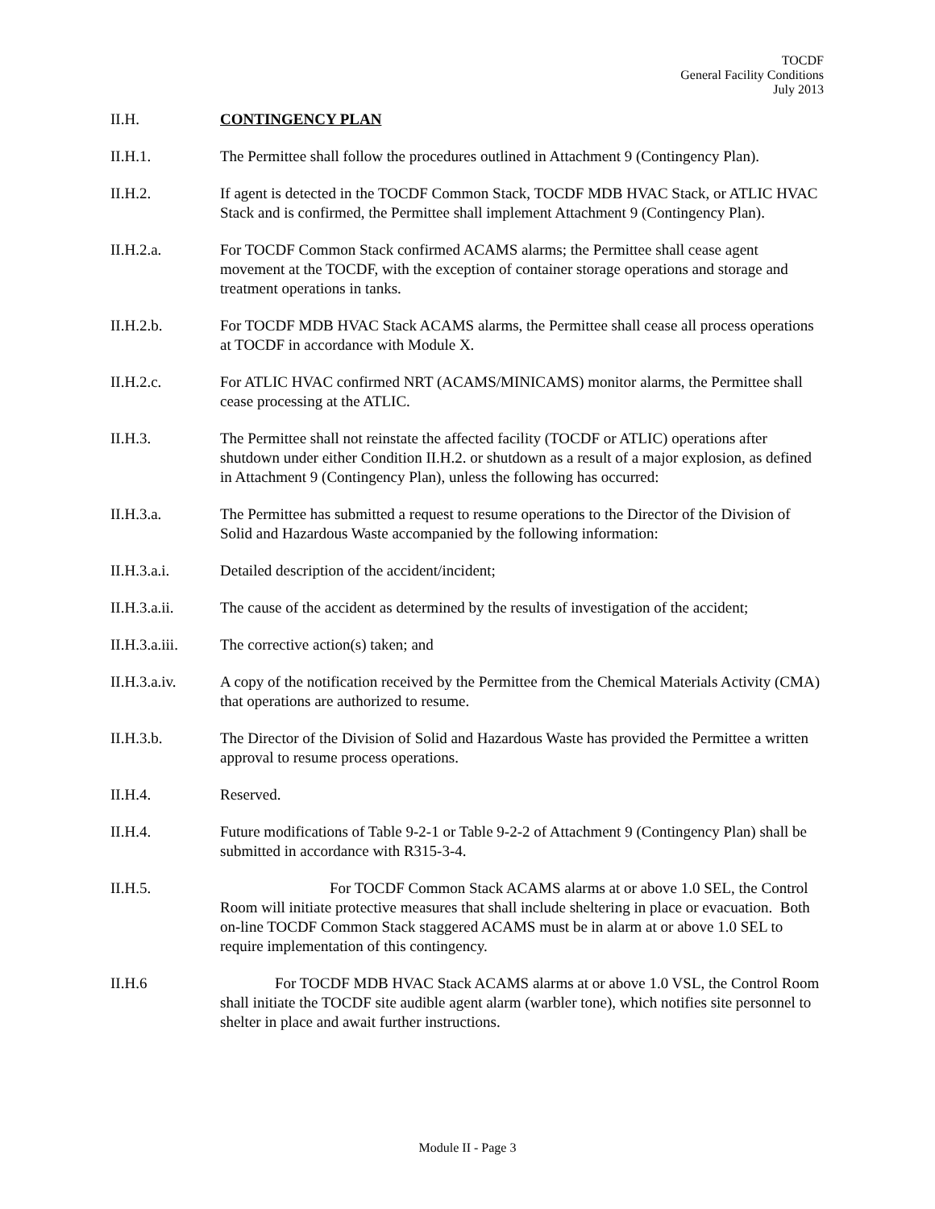TOCDF
General Facility Conditions
July 2013
II.H. CONTINGENCY PLAN
II.H.1. The Permittee shall follow the procedures outlined in Attachment 9 (Contingency Plan).
II.H.2. If agent is detected in the TOCDF Common Stack, TOCDF MDB HVAC Stack, or ATLIC HVAC Stack and is confirmed, the Permittee shall implement Attachment 9 (Contingency Plan).
II.H.2.a. For TOCDF Common Stack confirmed ACAMS alarms; the Permittee shall cease agent movement at the TOCDF, with the exception of container storage operations and storage and treatment operations in tanks.
II.H.2.b. For TOCDF MDB HVAC Stack ACAMS alarms, the Permittee shall cease all process operations at TOCDF in accordance with Module X.
II.H.2.c. For ATLIC HVAC confirmed NRT (ACAMS/MINICAMS) monitor alarms, the Permittee shall cease processing at the ATLIC.
II.H.3. The Permittee shall not reinstate the affected facility (TOCDF or ATLIC) operations after shutdown under either Condition II.H.2. or shutdown as a result of a major explosion, as defined in Attachment 9 (Contingency Plan), unless the following has occurred:
II.H.3.a. The Permittee has submitted a request to resume operations to the Director of the Division of Solid and Hazardous Waste accompanied by the following information:
II.H.3.a.i. Detailed description of the accident/incident;
II.H.3.a.ii.
The cause of the accident as determined by the results of investigation of the accident;
II.H.3.a.iii.
The corrective action(s) taken; and
II.H.3.a.iv.
A copy of the notification received by the Permittee from the Chemical Materials Activity (CMA) that operations are authorized to resume.
II.H.3.b. The Director of the Division of Solid and Hazardous Waste has provided the Permittee a written approval to resume process operations.
II.H.4. Reserved.
II.H.4. Future modifications of Table 9-2-1 or Table 9-2-2 of Attachment 9 (Contingency Plan) shall be submitted in accordance with R315-3-4.
II.H.5. For TOCDF Common Stack ACAMS alarms at or above 1.0 SEL, the Control Room will initiate protective measures that shall include sheltering in place or evacuation. Both on-line TOCDF Common Stack staggered ACAMS must be in alarm at or above 1.0 SEL to require implementation of this contingency.
II.H.6 For TOCDF MDB HVAC Stack ACAMS alarms at or above 1.0 VSL, the Control Room shall initiate the TOCDF site audible agent alarm (warbler tone), which notifies site personnel to shelter in place and await further instructions.
Module II - Page 3